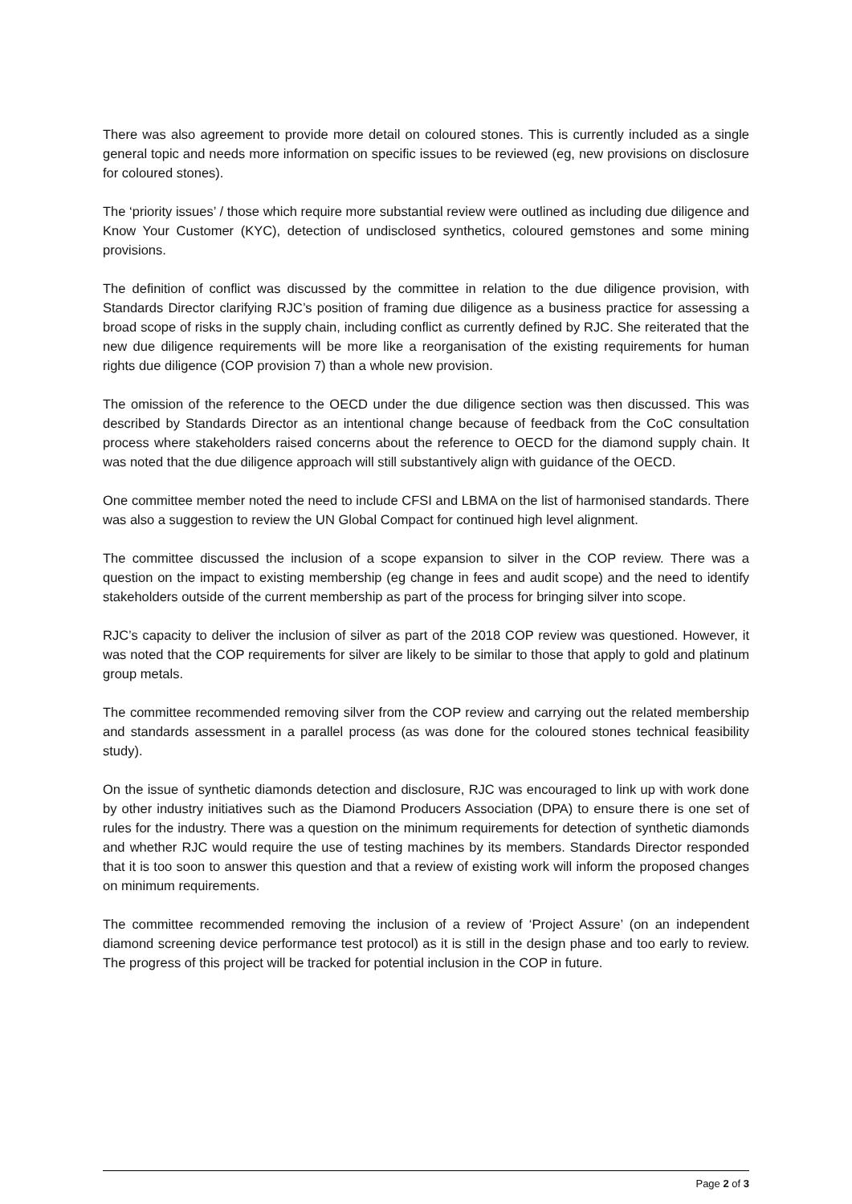There was also agreement to provide more detail on coloured stones. This is currently included as a single general topic and needs more information on specific issues to be reviewed (eg, new provisions on disclosure for coloured stones).
The ‘priority issues’ / those which require more substantial review were outlined as including due diligence and Know Your Customer (KYC), detection of undisclosed synthetics, coloured gemstones and some mining provisions.
The definition of conflict was discussed by the committee in relation to the due diligence provision, with Standards Director clarifying RJC’s position of framing due diligence as a business practice for assessing a broad scope of risks in the supply chain, including conflict as currently defined by RJC. She reiterated that the new due diligence requirements will be more like a reorganisation of the existing requirements for human rights due diligence (COP provision 7) than a whole new provision.
The omission of the reference to the OECD under the due diligence section was then discussed. This was described by Standards Director as an intentional change because of feedback from the CoC consultation process where stakeholders raised concerns about the reference to OECD for the diamond supply chain. It was noted that the due diligence approach will still substantively align with guidance of the OECD.
One committee member noted the need to include CFSI and LBMA on the list of harmonised standards. There was also a suggestion to review the UN Global Compact for continued high level alignment.
The committee discussed the inclusion of a scope expansion to silver in the COP review. There was a question on the impact to existing membership (eg change in fees and audit scope) and the need to identify stakeholders outside of the current membership as part of the process for bringing silver into scope.
RJC’s capacity to deliver the inclusion of silver as part of the 2018 COP review was questioned. However, it was noted that the COP requirements for silver are likely to be similar to those that apply to gold and platinum group metals.
The committee recommended removing silver from the COP review and carrying out the related membership and standards assessment in a parallel process (as was done for the coloured stones technical feasibility study).
On the issue of synthetic diamonds detection and disclosure, RJC was encouraged to link up with work done by other industry initiatives such as the Diamond Producers Association (DPA) to ensure there is one set of rules for the industry. There was a question on the minimum requirements for detection of synthetic diamonds and whether RJC would require the use of testing machines by its members. Standards Director responded that it is too soon to answer this question and that a review of existing work will inform the proposed changes on minimum requirements.
The committee recommended removing the inclusion of a review of ‘Project Assure’ (on an independent diamond screening device performance test protocol) as it is still in the design phase and too early to review. The progress of this project will be tracked for potential inclusion in the COP in future.
Page 2 of 3